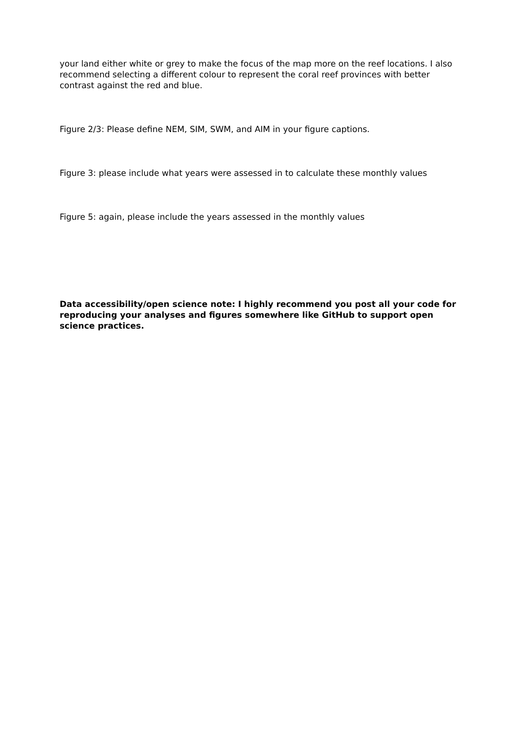your land either white or grey to make the focus of the map more on the reef locations. I also recommend selecting a different colour to represent the coral reef provinces with better contrast against the red and blue.
Figure 2/3: Please define NEM, SIM, SWM, and AIM in your figure captions.
Figure 3: please include what years were assessed in to calculate these monthly values
Figure 5: again, please include the years assessed in the monthly values
Data accessibility/open science note: I highly recommend you post all your code for reproducing your analyses and figures somewhere like GitHub to support open science practices.